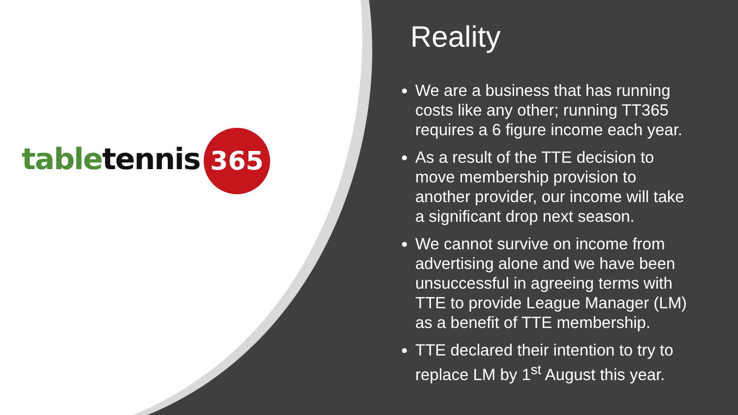365
table tennis
Reality
We are a business that has running costs like any other; running TT365 requires a 6 figure income each year.
As a result of the TTE decision to move membership provision to another provider, our income will take a significant drop next season.
We cannot survive on income from advertising alone and we have been unsuccessful in agreeing terms with TTE to provide League Manager (LM) as a benefit of TTE membership.
TTE declared their intention to try to replace LM by 1<sup>st</sup> August this year.